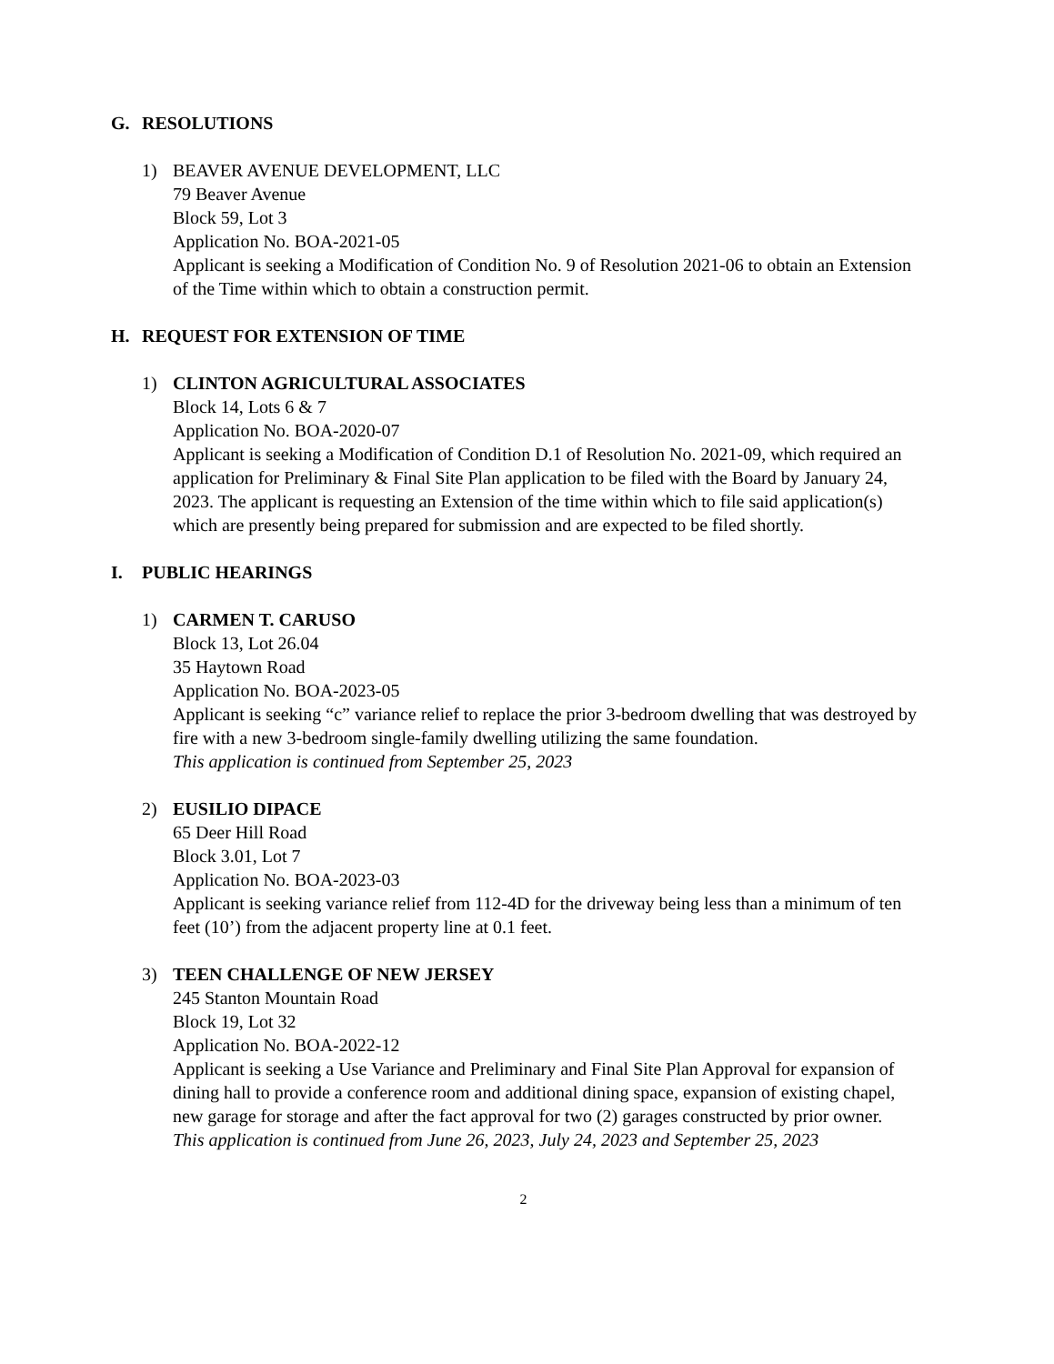G. RESOLUTIONS
1) BEAVER AVENUE DEVELOPMENT, LLC
79 Beaver Avenue
Block 59, Lot 3
Application No. BOA-2021-05
Applicant is seeking a Modification of Condition No. 9 of Resolution 2021-06 to obtain an Extension of the Time within which to obtain a construction permit.
H. REQUEST FOR EXTENSION OF TIME
1) CLINTON AGRICULTURAL ASSOCIATES
Block 14, Lots 6 & 7
Application No. BOA-2020-07
Applicant is seeking a Modification of Condition D.1 of Resolution No. 2021-09, which required an application for Preliminary & Final Site Plan application to be filed with the Board by January 24, 2023. The applicant is requesting an Extension of the time within which to file said application(s) which are presently being prepared for submission and are expected to be filed shortly.
I. PUBLIC HEARINGS
1) CARMEN T. CARUSO
Block 13, Lot 26.04
35 Haytown Road
Application No. BOA-2023-05
Applicant is seeking “c” variance relief to replace the prior 3-bedroom dwelling that was destroyed by fire with a new 3-bedroom single-family dwelling utilizing the same foundation.
This application is continued from September 25, 2023
2) EUSILIO DIPACE
65 Deer Hill Road
Block 3.01, Lot 7
Application No. BOA-2023-03
Applicant is seeking variance relief from 112-4D for the driveway being less than a minimum of ten feet (10’) from the adjacent property line at 0.1 feet.
3) TEEN CHALLENGE OF NEW JERSEY
245 Stanton Mountain Road
Block 19, Lot 32
Application No. BOA-2022-12
Applicant is seeking a Use Variance and Preliminary and Final Site Plan Approval for expansion of dining hall to provide a conference room and additional dining space, expansion of existing chapel, new garage for storage and after the fact approval for two (2) garages constructed by prior owner.
This application is continued from June 26, 2023, July 24, 2023 and September 25, 2023
2